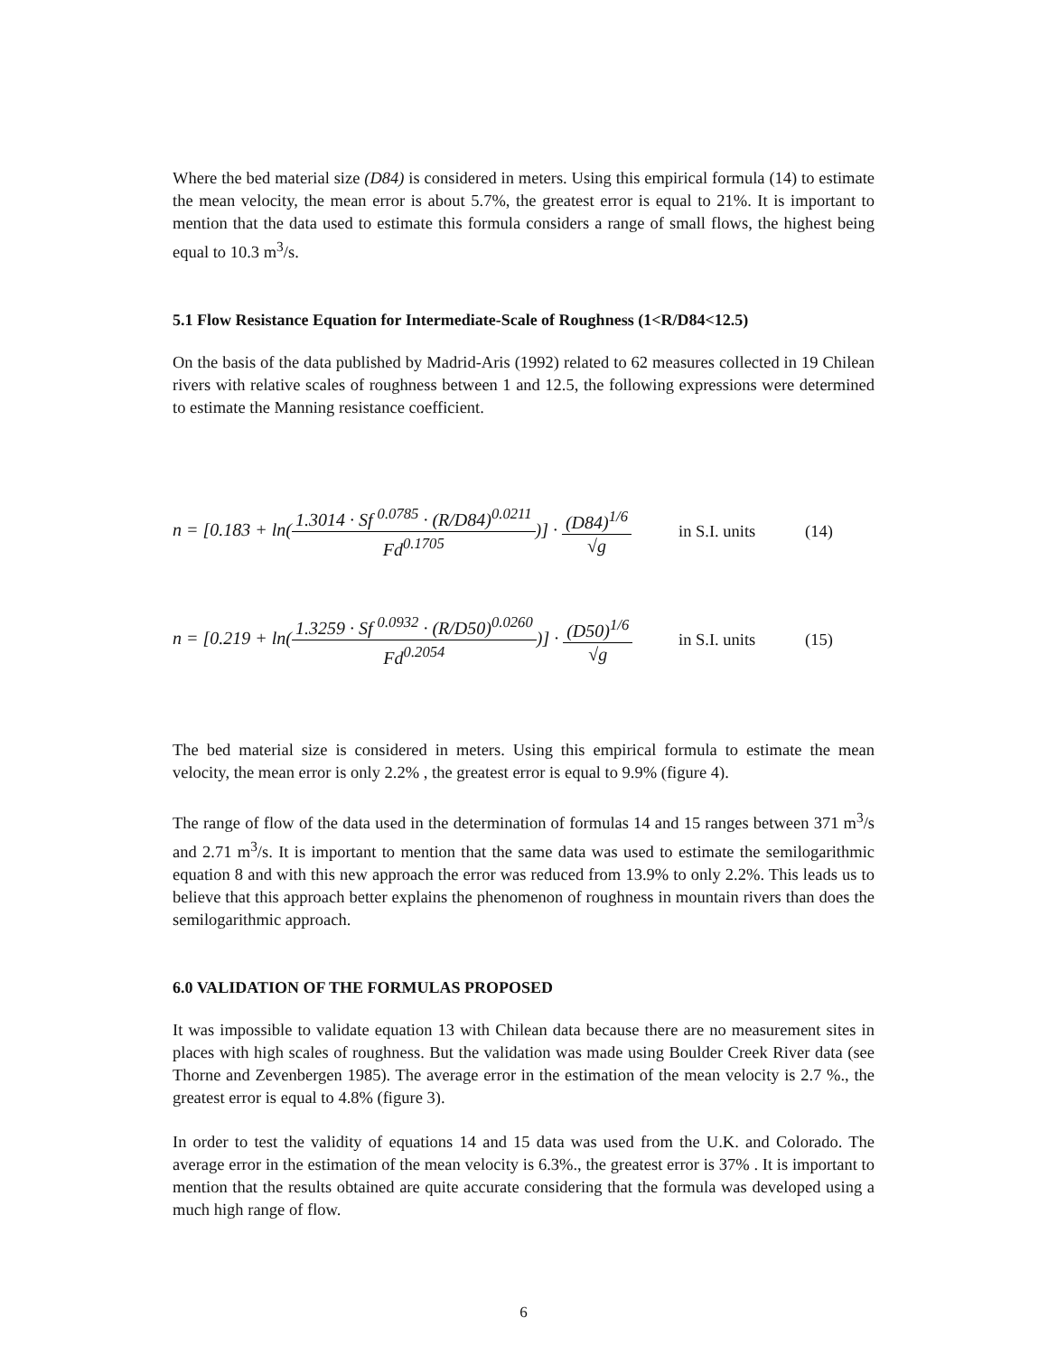Where the bed material size (D84) is considered in meters. Using this empirical formula (14) to estimate the mean velocity, the mean error is about 5.7%, the greatest error is equal to 21%. It is important to mention that the data used to estimate this formula considers a range of small flows, the highest being equal to 10.3 m<sup>3</sup>/s.
5.1 Flow Resistance Equation for Intermediate-Scale of Roughness (1<R/D84<12.5)
On the basis of the data published by Madrid-Aris (1992) related to 62 measures collected in 19 Chilean rivers with relative scales of roughness between 1 and 12.5, the following expressions were determined to estimate the Manning resistance coefficient.
n = [0.183 + ln(1.3014 · Sf <sup>0.0785</sup> · (R/D84)<sup>0.0211</sup> Fd<sup>0.1705</sup>)] · (D84)<sup>1/6</sup> √g
in S.I. units
(14)
n = [0.219 + ln(1.3259 · Sf <sup>0.0932</sup> · (R/D50)<sup>0.0260</sup> Fd<sup>0.2054</sup>)] · (D50)<sup>1/6</sup> √g
in S.I. units
(15)
The bed material size is considered in meters. Using this empirical formula to estimate the mean velocity, the mean error is only 2.2% , the greatest error is equal to 9.9% (figure 4).
The range of flow of the data used in the determination of formulas 14 and 15 ranges between 371 m<sup>3</sup>/s and 2.71 m<sup>3</sup>/s. It is important to mention that the same data was used to estimate the semilogarithmic equation 8 and with this new approach the error was reduced from 13.9% to only 2.2%. This leads us to believe that this approach better explains the phenomenon of roughness in mountain rivers than does the semilogarithmic approach.
6.0 VALIDATION OF THE FORMULAS PROPOSED
It was impossible to validate equation 13 with Chilean data because there are no measurement sites in places with high scales of roughness. But the validation was made using Boulder Creek River data (see Thorne and Zevenbergen 1985). The average error in the estimation of the mean velocity is 2.7 %., the greatest error is equal to 4.8% (figure 3).
In order to test the validity of equations 14 and 15 data was used from the U.K. and Colorado. The average error in the estimation of the mean velocity is 6.3%., the greatest error is 37% . It is important to mention that the results obtained are quite accurate considering that the formula was developed using a much high range of flow.
6